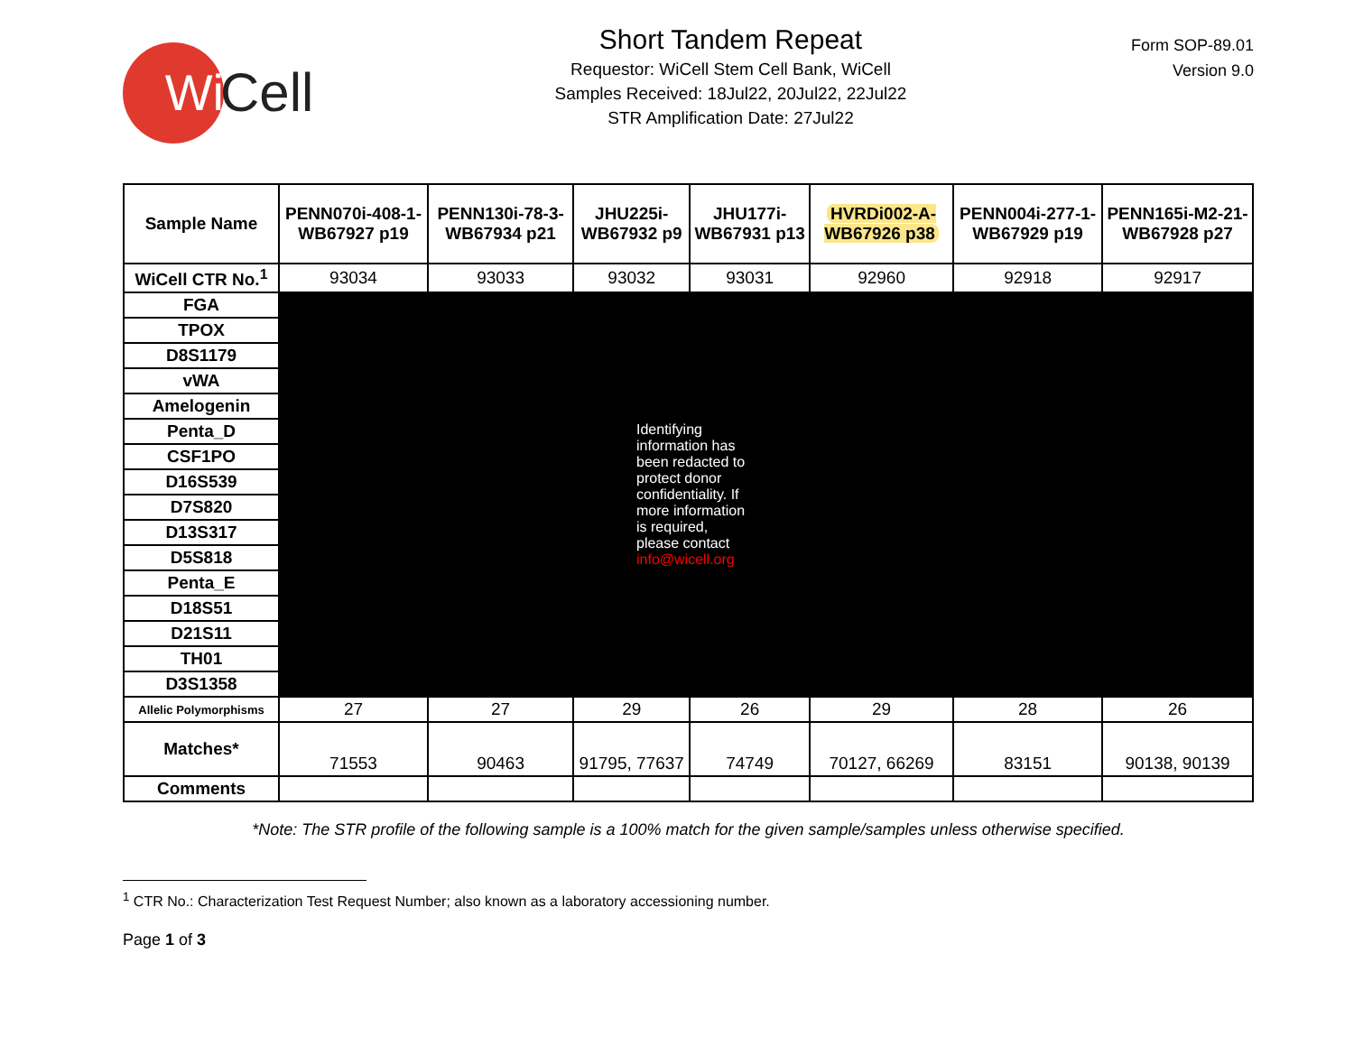Wi
Cell
Short Tandem Repeat
Requestor: WiCell Stem Cell Bank, WiCell
Samples Received: 18Jul22, 20Jul22, 22Jul22
STR Amplification Date: 27Jul22
Form SOP-89.01
Version 9.0
| Sample Name | PENN070i-408-1-WB67927 p19 | PENN130i-78-3-WB67934 p21 | JHU225i-WB67932 p9 | JHU177i-WB67931 p13 | HVRDi002-A-WB67926 p38 | PENN004i-277-1-WB67929 p19 | PENN165i-M2-21-WB67928 p27 |
| --- | --- | --- | --- | --- | --- | --- | --- |
| WiCell CTR No.<sup>1</sup> | 93034 | 93033 | 93032 | 93031 | 92960 | 92918 | 92917 |
| FGA | Identifying information has been redacted to protect donor confidentiality. If more information is required, please contact info@wicell.org | | | | | | |
| TPOX | | | | | | | |
| D8S1179 | | | | | | | |
| vWA | | | | | | | |
| Amelogenin | | | | | | | |
| Penta_D | | | | | | | |
| CSF1PO | | | | | | | |
| D16S539 | | | | | | | |
| D7S820 | | | | | | | |
| D13S317 | | | | | | | |
| D5S818 | | | | | | | |
| Penta_E | | | | | | | |
| D18S51 | | | | | | | |
| D21S11 | | | | | | | |
| TH01 | | | | | | | |
| D3S1358 | | | | | | | |
| Allelic Polymorphisms | 27 | 27 | 29 | 26 | 29 | 28 | 26 |
| Matches* | 71553 | 90463 | 91795, 77637 | 74749 | 70127, 66269 | 83151 | 90138, 90139 |
| Comments | | | | | | | |
*Note: The STR profile of the following sample is a 100% match for the given sample/samples unless otherwise specified.
<sup>1</sup> CTR No.: Characterization Test Request Number; also known as a laboratory accessioning number.
Page 1 of 3